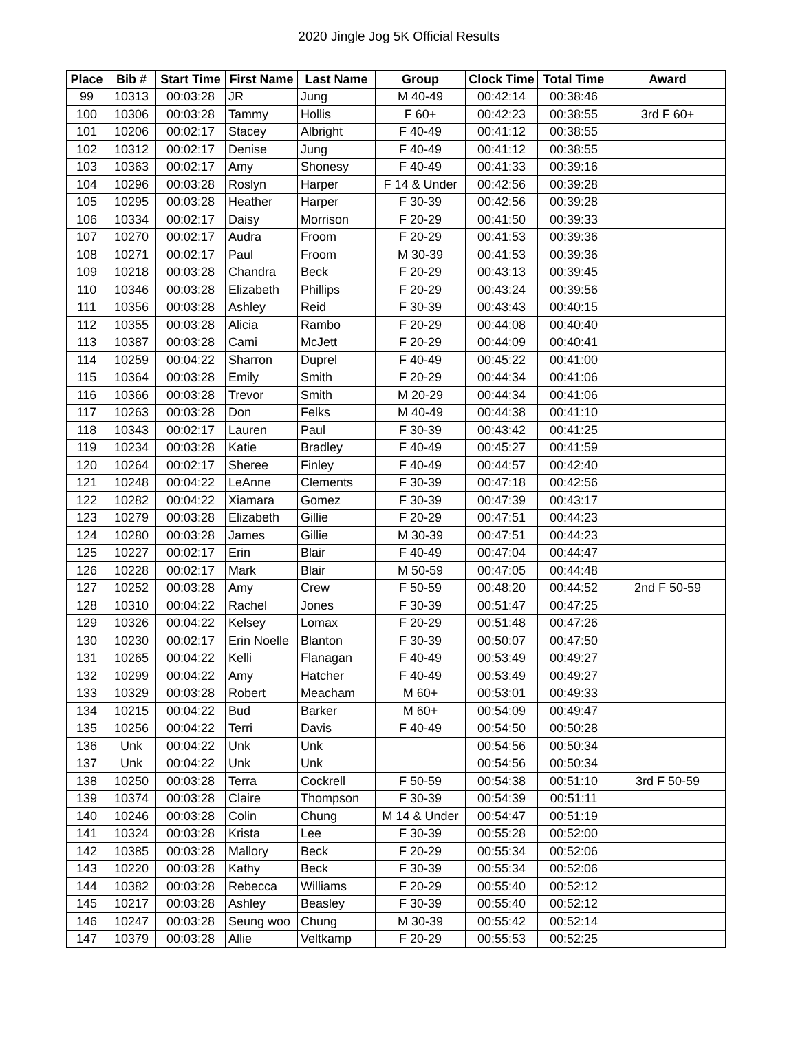2020 Jingle Jog 5K Official Results
| Place | Bib # | Start Time | First Name | Last Name | Group | Clock Time | Total Time | Award |
| --- | --- | --- | --- | --- | --- | --- | --- | --- |
| 99 | 10313 | 00:03:28 | JR | Jung | M 40-49 | 00:42:14 | 00:38:46 | |
| 100 | 10306 | 00:03:28 | Tammy | Hollis | F 60+ | 00:42:23 | 00:38:55 | 3rd F 60+ |
| 101 | 10206 | 00:02:17 | Stacey | Albright | F 40-49 | 00:41:12 | 00:38:55 | |
| 102 | 10312 | 00:02:17 | Denise | Jung | F 40-49 | 00:41:12 | 00:38:55 | |
| 103 | 10363 | 00:02:17 | Amy | Shonesy | F 40-49 | 00:41:33 | 00:39:16 | |
| 104 | 10296 | 00:03:28 | Roslyn | Harper | F 14 & Under | 00:42:56 | 00:39:28 | |
| 105 | 10295 | 00:03:28 | Heather | Harper | F 30-39 | 00:42:56 | 00:39:28 | |
| 106 | 10334 | 00:02:17 | Daisy | Morrison | F 20-29 | 00:41:50 | 00:39:33 | |
| 107 | 10270 | 00:02:17 | Audra | Froom | F 20-29 | 00:41:53 | 00:39:36 | |
| 108 | 10271 | 00:02:17 | Paul | Froom | M 30-39 | 00:41:53 | 00:39:36 | |
| 109 | 10218 | 00:03:28 | Chandra | Beck | F 20-29 | 00:43:13 | 00:39:45 | |
| 110 | 10346 | 00:03:28 | Elizabeth | Phillips | F 20-29 | 00:43:24 | 00:39:56 | |
| 111 | 10356 | 00:03:28 | Ashley | Reid | F 30-39 | 00:43:43 | 00:40:15 | |
| 112 | 10355 | 00:03:28 | Alicia | Rambo | F 20-29 | 00:44:08 | 00:40:40 | |
| 113 | 10387 | 00:03:28 | Cami | McJett | F 20-29 | 00:44:09 | 00:40:41 | |
| 114 | 10259 | 00:04:22 | Sharron | Duprel | F 40-49 | 00:45:22 | 00:41:00 | |
| 115 | 10364 | 00:03:28 | Emily | Smith | F 20-29 | 00:44:34 | 00:41:06 | |
| 116 | 10366 | 00:03:28 | Trevor | Smith | M 20-29 | 00:44:34 | 00:41:06 | |
| 117 | 10263 | 00:03:28 | Don | Felks | M 40-49 | 00:44:38 | 00:41:10 | |
| 118 | 10343 | 00:02:17 | Lauren | Paul | F 30-39 | 00:43:42 | 00:41:25 | |
| 119 | 10234 | 00:03:28 | Katie | Bradley | F 40-49 | 00:45:27 | 00:41:59 | |
| 120 | 10264 | 00:02:17 | Sheree | Finley | F 40-49 | 00:44:57 | 00:42:40 | |
| 121 | 10248 | 00:04:22 | LeAnne | Clements | F 30-39 | 00:47:18 | 00:42:56 | |
| 122 | 10282 | 00:04:22 | Xiamara | Gomez | F 30-39 | 00:47:39 | 00:43:17 | |
| 123 | 10279 | 00:03:28 | Elizabeth | Gillie | F 20-29 | 00:47:51 | 00:44:23 | |
| 124 | 10280 | 00:03:28 | James | Gillie | M 30-39 | 00:47:51 | 00:44:23 | |
| 125 | 10227 | 00:02:17 | Erin | Blair | F 40-49 | 00:47:04 | 00:44:47 | |
| 126 | 10228 | 00:02:17 | Mark | Blair | M 50-59 | 00:47:05 | 00:44:48 | |
| 127 | 10252 | 00:03:28 | Amy | Crew | F 50-59 | 00:48:20 | 00:44:52 | 2nd F 50-59 |
| 128 | 10310 | 00:04:22 | Rachel | Jones | F 30-39 | 00:51:47 | 00:47:25 | |
| 129 | 10326 | 00:04:22 | Kelsey | Lomax | F 20-29 | 00:51:48 | 00:47:26 | |
| 130 | 10230 | 00:02:17 | Erin Noelle | Blanton | F 30-39 | 00:50:07 | 00:47:50 | |
| 131 | 10265 | 00:04:22 | Kelli | Flanagan | F 40-49 | 00:53:49 | 00:49:27 | |
| 132 | 10299 | 00:04:22 | Amy | Hatcher | F 40-49 | 00:53:49 | 00:49:27 | |
| 133 | 10329 | 00:03:28 | Robert | Meacham | M 60+ | 00:53:01 | 00:49:33 | |
| 134 | 10215 | 00:04:22 | Bud | Barker | M 60+ | 00:54:09 | 00:49:47 | |
| 135 | 10256 | 00:04:22 | Terri | Davis | F 40-49 | 00:54:50 | 00:50:28 | |
| 136 | Unk | 00:04:22 | Unk | Unk | | 00:54:56 | 00:50:34 | |
| 137 | Unk | 00:04:22 | Unk | Unk | | 00:54:56 | 00:50:34 | |
| 138 | 10250 | 00:03:28 | Terra | Cockrell | F 50-59 | 00:54:38 | 00:51:10 | 3rd F 50-59 |
| 139 | 10374 | 00:03:28 | Claire | Thompson | F 30-39 | 00:54:39 | 00:51:11 | |
| 140 | 10246 | 00:03:28 | Colin | Chung | M 14 & Under | 00:54:47 | 00:51:19 | |
| 141 | 10324 | 00:03:28 | Krista | Lee | F 30-39 | 00:55:28 | 00:52:00 | |
| 142 | 10385 | 00:03:28 | Mallory | Beck | F 20-29 | 00:55:34 | 00:52:06 | |
| 143 | 10220 | 00:03:28 | Kathy | Beck | F 30-39 | 00:55:34 | 00:52:06 | |
| 144 | 10382 | 00:03:28 | Rebecca | Williams | F 20-29 | 00:55:40 | 00:52:12 | |
| 145 | 10217 | 00:03:28 | Ashley | Beasley | F 30-39 | 00:55:40 | 00:52:12 | |
| 146 | 10247 | 00:03:28 | Seung woo | Chung | M 30-39 | 00:55:42 | 00:52:14 | |
| 147 | 10379 | 00:03:28 | Allie | Veltkamp | F 20-29 | 00:55:53 | 00:52:25 | |